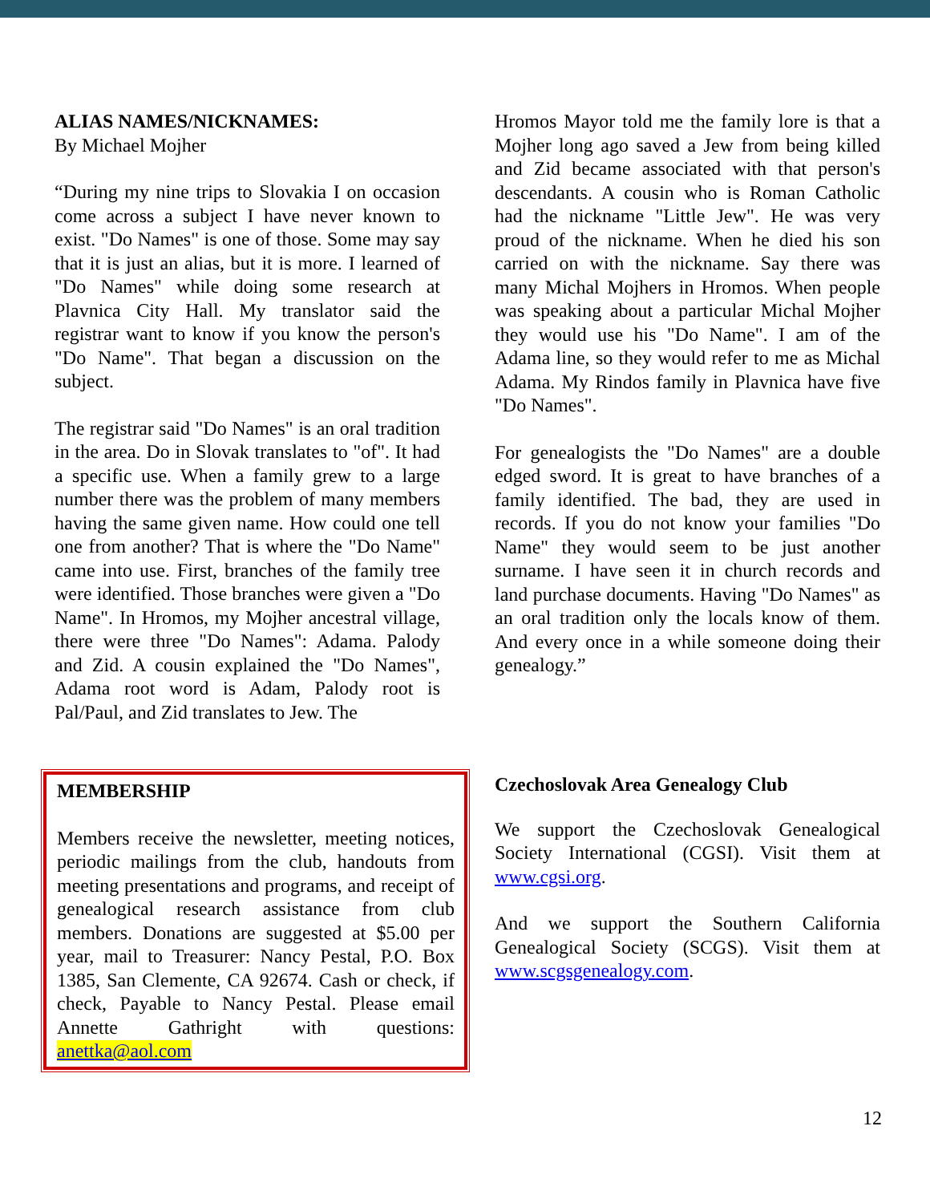ALIAS NAMES/NICKNAMES:
By Michael Mojher
“During my nine trips to Slovakia I on occasion come across a subject I have never known to exist. "Do Names" is one of those. Some may say that it is just an alias, but it is more. I learned of "Do Names" while doing some research at Plavnica City Hall. My translator said the registrar want to know if you know the person's "Do Name". That began a discussion on the subject.
The registrar said "Do Names" is an oral tradition in the area. Do in Slovak translates to "of". It had a specific use. When a family grew to a large number there was the problem of many members having the same given name. How could one tell one from another? That is where the "Do Name" came into use. First, branches of the family tree were identified. Those branches were given a "Do Name". In Hromos, my Mojher ancestral village, there were three "Do Names": Adama. Palody and Zid. A cousin explained the "Do Names", Adama root word is Adam, Palody root is Pal/Paul, and Zid translates to Jew. The
Hromos Mayor told me the family lore is that a Mojher long ago saved a Jew from being killed and Zid became associated with that person's descendants. A cousin who is Roman Catholic had the nickname "Little Jew". He was very proud of the nickname. When he died his son carried on with the nickname. Say there was many Michal Mojhers in Hromos. When people was speaking about a particular Michal Mojher they would use his "Do Name". I am of the Adama line, so they would refer to me as Michal Adama. My Rindos family in Plavnica have five "Do Names".
For genealogists the "Do Names" are a double edged sword. It is great to have branches of a family identified. The bad, they are used in records. If you do not know your families "Do Name" they would seem to be just another surname. I have seen it in church records and land purchase documents. Having "Do Names" as an oral tradition only the locals know of them. And every once in a while someone doing their genealogy.”
MEMBERSHIP
Members receive the newsletter, meeting notices, periodic mailings from the club, handouts from meeting presentations and programs, and receipt of genealogical research assistance from club members. Donations are suggested at $5.00 per year, mail to Treasurer: Nancy Pestal, P.O. Box 1385, San Clemente, CA 92674. Cash or check, if check, Payable to Nancy Pestal. Please email Annette Gathright with questions: anettka@aol.com
Czechoslovak Area Genealogy Club
We support the Czechoslovak Genealogical Society International (CGSI). Visit them at www.cgsi.org.
And we support the Southern California Genealogical Society (SCGS). Visit them at www.scgsgenealogy.com.
12